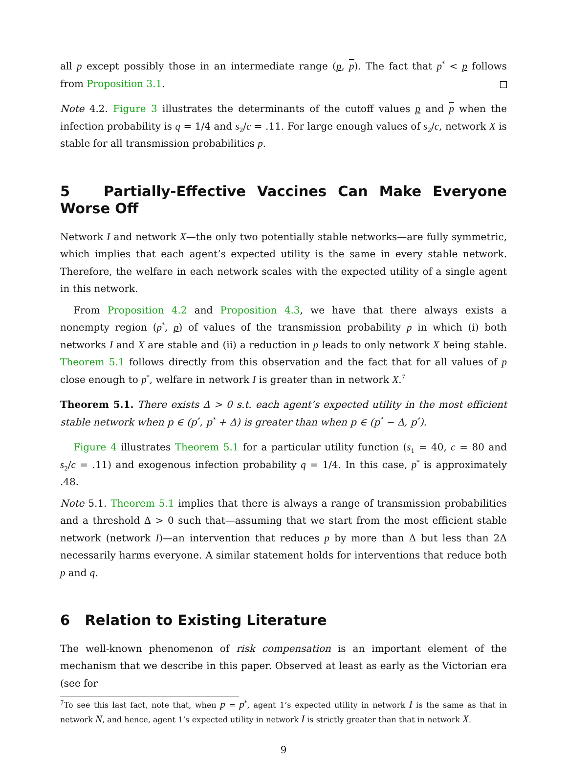all p except possibly those in an intermediate range (p, p). The fact that p<sup>*</sup> < p follows from Proposition 3.1.
Note 4.2. Figure 3 illustrates the determinants of the cutoff values p and p when the infection probability is q = 1/4 and s<sub>2</sub>/c = .11. For large enough values of s<sub>2</sub>/c, network X is stable for all transmission probabilities p.
5 Partially-Effective Vaccines Can Make Everyone Worse Off
Network I and network X—the only two potentially stable networks—are fully symmetric, which implies that each agent’s expected utility is the same in every stable network. Therefore, the welfare in each network scales with the expected utility of a single agent in this network.
From Proposition 4.2 and Proposition 4.3, we have that there always exists a nonempty region (p<sup>*</sup>, p) of values of the transmission probability p in which (i) both networks I and X are stable and (ii) a reduction in p leads to only network X being stable. Theorem 5.1 follows directly from this observation and the fact that for all values of p close enough to p<sup>*</sup>, welfare in network I is greater than in network X.<sup>7</sup>
Theorem 5.1. There exists Δ > 0 s.t. each agent’s expected utility in the most efficient stable network when p ∈ (p<sup>*</sup>, p<sup>*</sup> + Δ) is greater than when p ∈ (p<sup>*</sup> − Δ, p<sup>*</sup>).
Figure 4 illustrates Theorem 5.1 for a particular utility function (s<sub>1</sub> = 40, c = 80 and s<sub>2</sub>/c = .11) and exogenous infection probability q = 1/4. In this case, p<sup>*</sup> is approximately .48.
Note 5.1. Theorem 5.1 implies that there is always a range of transmission probabilities and a threshold Δ > 0 such that—assuming that we start from the most efficient stable network (network I)—an intervention that reduces p by more than Δ but less than 2Δ necessarily harms everyone. A similar statement holds for interventions that reduce both p and q.
6 Relation to Existing Literature
The well-known phenomenon of risk compensation is an important element of the mechanism that we describe in this paper. Observed at least as early as the Victorian era (see for
<sup>7</sup> To see this last fact, note that, when p = p<sup>*</sup>, agent 1’s expected utility in network I is the same as that in network N, and hence, agent 1’s expected utility in network I is strictly greater than that in network X.
9